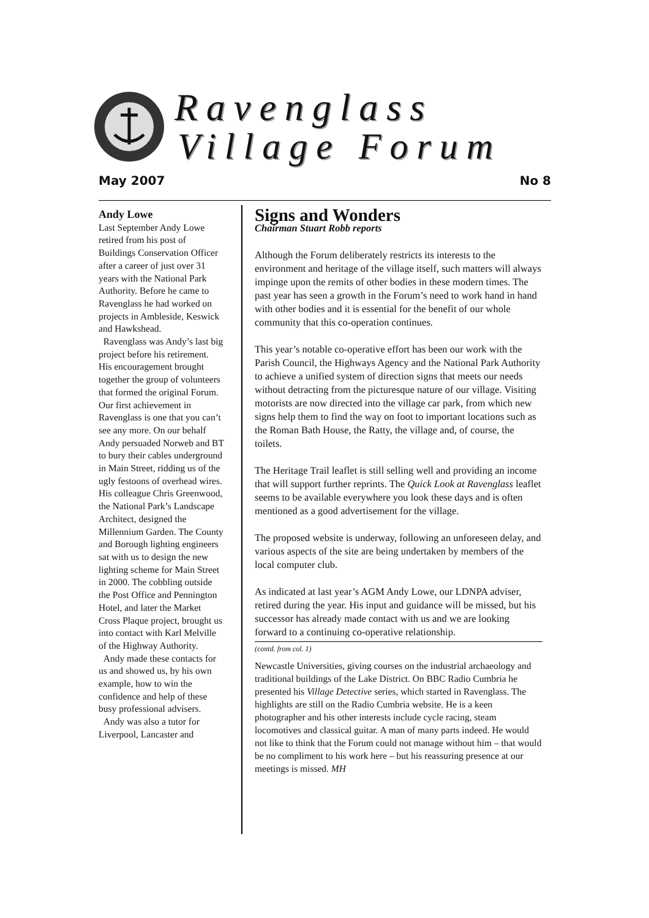Ravenglass
Village Forum
May 2007 No 8
Andy Lowe
Last September Andy Lowe retired from his post of Buildings Conservation Officer after a career of just over 31 years with the National Park Authority. Before he came to Ravenglass he had worked on projects in Ambleside, Keswick and Hawkshead.
Ravenglass was Andy’s last big project before his retirement. His encouragement brought together the group of volunteers that formed the original Forum. Our first achievement in Ravenglass is one that you can’t see any more. On our behalf Andy persuaded Norweb and BT to bury their cables underground in Main Street, ridding us of the ugly festoons of overhead wires. His colleague Chris Greenwood, the National Park’s Landscape Architect, designed the Millennium Garden. The County and Borough lighting engineers sat with us to design the new lighting scheme for Main Street in 2000. The cobbling outside the Post Office and Pennington Hotel, and later the Market Cross Plaque project, brought us into contact with Karl Melville of the Highway Authority.
Andy made these contacts for us and showed us, by his own example, how to win the confidence and help of these busy professional advisers.
Andy was also a tutor for Liverpool, Lancaster and
Signs and Wonders
Chairman Stuart Robb reports
Although the Forum deliberately restricts its interests to the environment and heritage of the village itself, such matters will always impinge upon the remits of other bodies in these modern times. The past year has seen a growth in the Forum’s need to work hand in hand with other bodies and it is essential for the benefit of our whole community that this co-operation continues.
This year’s notable co-operative effort has been our work with the Parish Council, the Highways Agency and the National Park Authority to achieve a unified system of direction signs that meets our needs without detracting from the picturesque nature of our village. Visiting motorists are now directed into the village car park, from which new signs help them to find the way on foot to important locations such as the Roman Bath House, the Ratty, the village and, of course, the toilets.
The Heritage Trail leaflet is still selling well and providing an income that will support further reprints. The Quick Look at Ravenglass leaflet seems to be available everywhere you look these days and is often mentioned as a good advertisement for the village.
The proposed website is underway, following an unforeseen delay, and various aspects of the site are being undertaken by members of the local computer club.
As indicated at last year’s AGM Andy Lowe, our LDNPA adviser, retired during the year. His input and guidance will be missed, but his successor has already made contact with us and we are looking forward to a continuing co-operative relationship.
(contd. from col. 1)
Newcastle Universities, giving courses on the industrial archaeology and traditional buildings of the Lake District. On BBC Radio Cumbria he presented his Village Detective series, which started in Ravenglass. The highlights are still on the Radio Cumbria website. He is a keen photographer and his other interests include cycle racing, steam locomotives and classical guitar. A man of many parts indeed. He would not like to think that the Forum could not manage without him – that would be no compliment to his work here – but his reassuring presence at our meetings is missed. MH